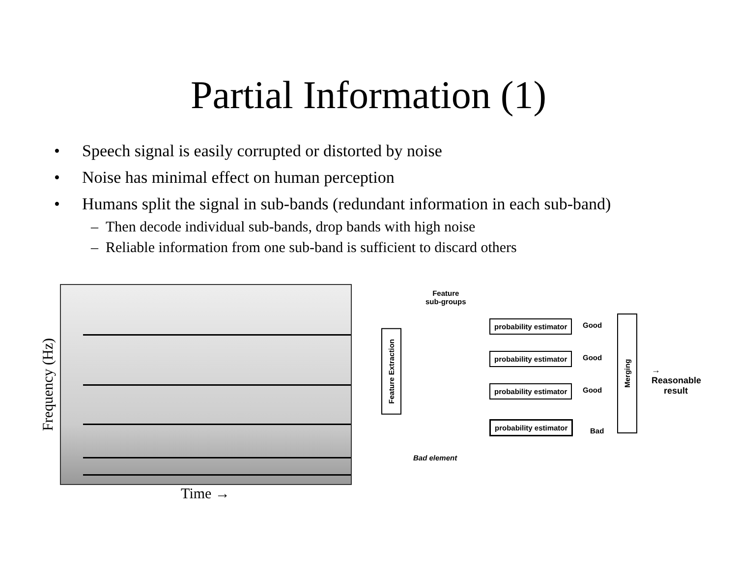Partial Information (1)
• Speech signal is easily corrupted or distorted by noise
• Noise has minimal effect on human perception
• Humans split the signal in sub-bands (redundant information in each sub-band)
– Then decode individual sub-bands, drop bands with high noise
– Reliable information from one sub-band is sufficient to discard others
Frequency (Hz)
Time →
Feature
sub-groups
Feature Extraction
probability estimator
probability estimator
probability estimator
probability estimator
Good
Good
Good
Bad
Merging
→ Reasonable
result
Bad element